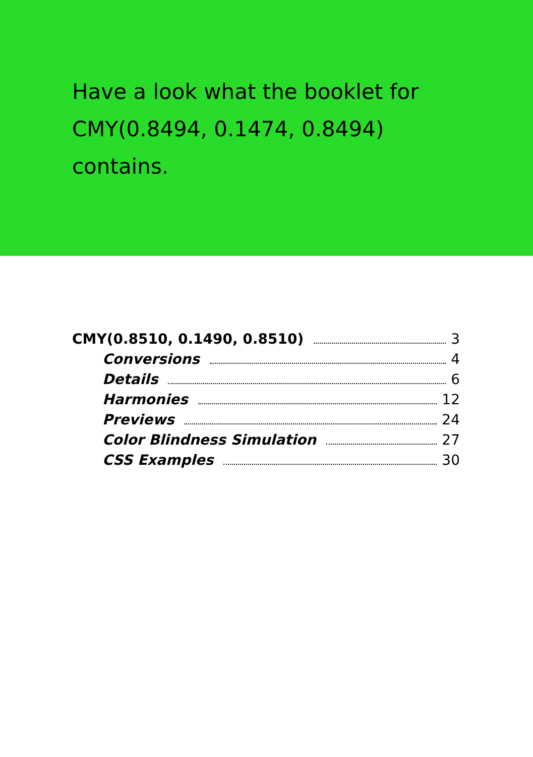Have a look what the booklet for CMY(0.8494, 0.1474, 0.8494) contains.
CMY(0.8510, 0.1490, 0.8510) 3
Conversions 4
Details 6
Harmonies 12
Previews 24
Color Blindness Simulation 27
CSS Examples 30